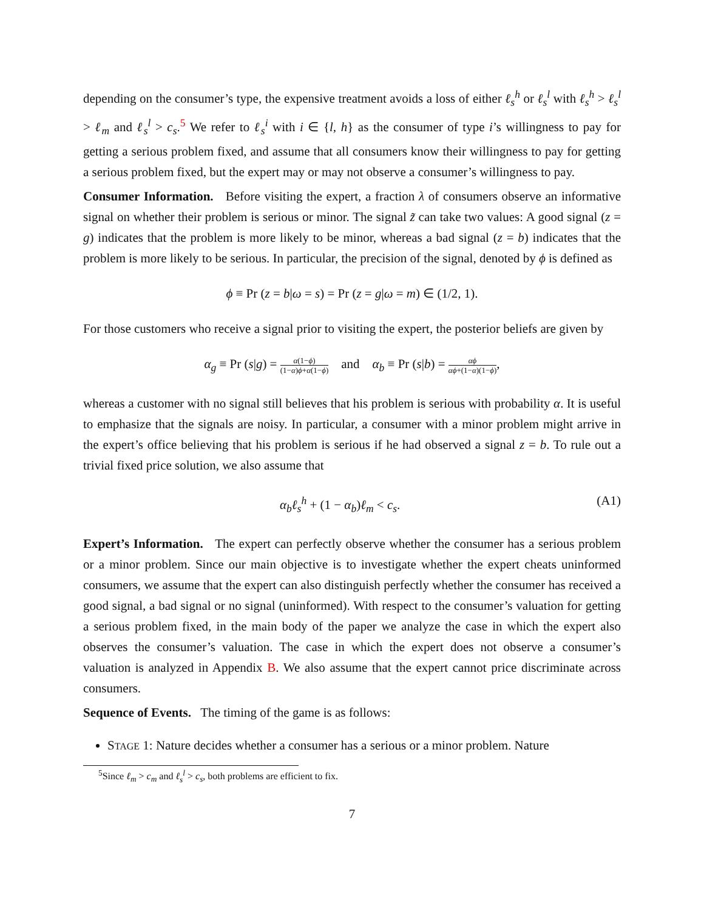depending on the consumer’s type, the expensive treatment avoids a loss of either ℓ<sub>s</sub><sup>h</sup> or ℓ<sub>s</sub><sup>l</sup> with ℓ<sub>s</sub><sup>h</sup> > ℓ<sub>s</sub><sup>l</sup> > ℓ<sub>m</sub> and ℓ<sub>s</sub><sup>l</sup> > c<sub>s</sub>.<sup>5</sup> We refer to ℓ<sub>s</sub><sup>i</sup> with i ∈ {l, h} as the consumer of type i’s willingness to pay for getting a serious problem fixed, and assume that all consumers know their willingness to pay for getting a serious problem fixed, but the expert may or may not observe a consumer’s willingness to pay.
Consumer Information. Before visiting the expert, a fraction λ of consumers observe an informative signal on whether their problem is serious or minor. The signal z̃ can take two values: A good signal (z = g) indicates that the problem is more likely to be minor, whereas a bad signal (z = b) indicates that the problem is more likely to be serious. In particular, the precision of the signal, denoted by ϕ is defined as
ϕ ≡ Pr (z = b|ω = s) = Pr (z = g|ω = m) ∈ (1/2, 1).
For those customers who receive a signal prior to visiting the expert, the posterior beliefs are given by
α<sub>g</sub> ≡ Pr (s|g) = α(1−ϕ) (1−α)ϕ+α(1−ϕ) and α<sub>b</sub> ≡ Pr (s|b) = αϕ αϕ+(1−α)(1−ϕ),
whereas a customer with no signal still believes that his problem is serious with probability α. It is useful to emphasize that the signals are noisy. In particular, a consumer with a minor problem might arrive in the expert’s office believing that his problem is serious if he had observed a signal z = b. To rule out a trivial fixed price solution, we also assume that
α<sub>b</sub>ℓ<sub>s</sub><sup>h</sup> + (1 − α<sub>b</sub>)ℓ<sub>m</sub> < c<sub>s</sub>. (A1)
Expert’s Information. The expert can perfectly observe whether the consumer has a serious problem or a minor problem. Since our main objective is to investigate whether the expert cheats uninformed consumers, we assume that the expert can also distinguish perfectly whether the consumer has received a good signal, a bad signal or no signal (uninformed). With respect to the consumer’s valuation for getting a serious problem fixed, in the main body of the paper we analyze the case in which the expert also observes the consumer’s valuation. The case in which the expert does not observe a consumer’s valuation is analyzed in Appendix B. We also assume that the expert cannot price discriminate across consumers.
Sequence of Events. The timing of the game is as follows:
STAGE 1: Nature decides whether a consumer has a serious or a minor problem. Nature
<sup>5</sup> Since ℓ<sub>m</sub> > c<sub>m</sub> and ℓ<sub>s</sub><sup>l</sup> > c<sub>s</sub>, both problems are efficient to fix.
7